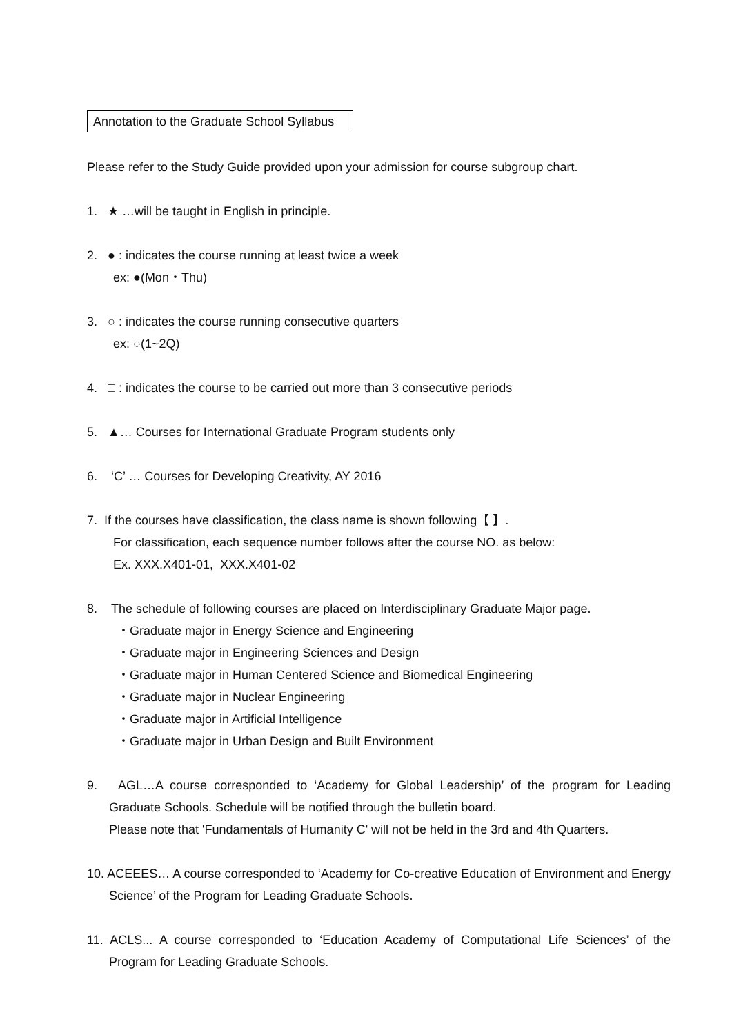Annotation to the Graduate School Syllabus
Please refer to the Study Guide provided upon your admission for course subgroup chart.
1. ★ …will be taught in English in principle.
2. ● : indicates the course running at least twice a week
ex: ●(Mon・Thu)
3. ○ : indicates the course running consecutive quarters
ex: ○(1~2Q)
4. □ : indicates the course to be carried out more than 3 consecutive periods
5. ▲… Courses for International Graduate Program students only
6. ‘C’ … Courses for Developing Creativity, AY 2016
7. If the courses have classification, the class name is shown following【 】.
For classification, each sequence number follows after the course NO. as below:
Ex. XXX.X401-01, XXX.X401-02
8. The schedule of following courses are placed on Interdisciplinary Graduate Major page.
・Graduate major in Energy Science and Engineering
・Graduate major in Engineering Sciences and Design
・Graduate major in Human Centered Science and Biomedical Engineering
・Graduate major in Nuclear Engineering
・Graduate major in Artificial Intelligence
・Graduate major in Urban Design and Built Environment
9. AGL…A course corresponded to ‘Academy for Global Leadership’ of the program for Leading Graduate Schools. Schedule will be notified through the bulletin board.
Please note that 'Fundamentals of Humanity C' will not be held in the 3rd and 4th Quarters.
10. ACEEES… A course corresponded to ‘Academy for Co-creative Education of Environment and Energy Science’ of the Program for Leading Graduate Schools.
11. ACLS... A course corresponded to ‘Education Academy of Computational Life Sciences’ of the Program for Leading Graduate Schools.